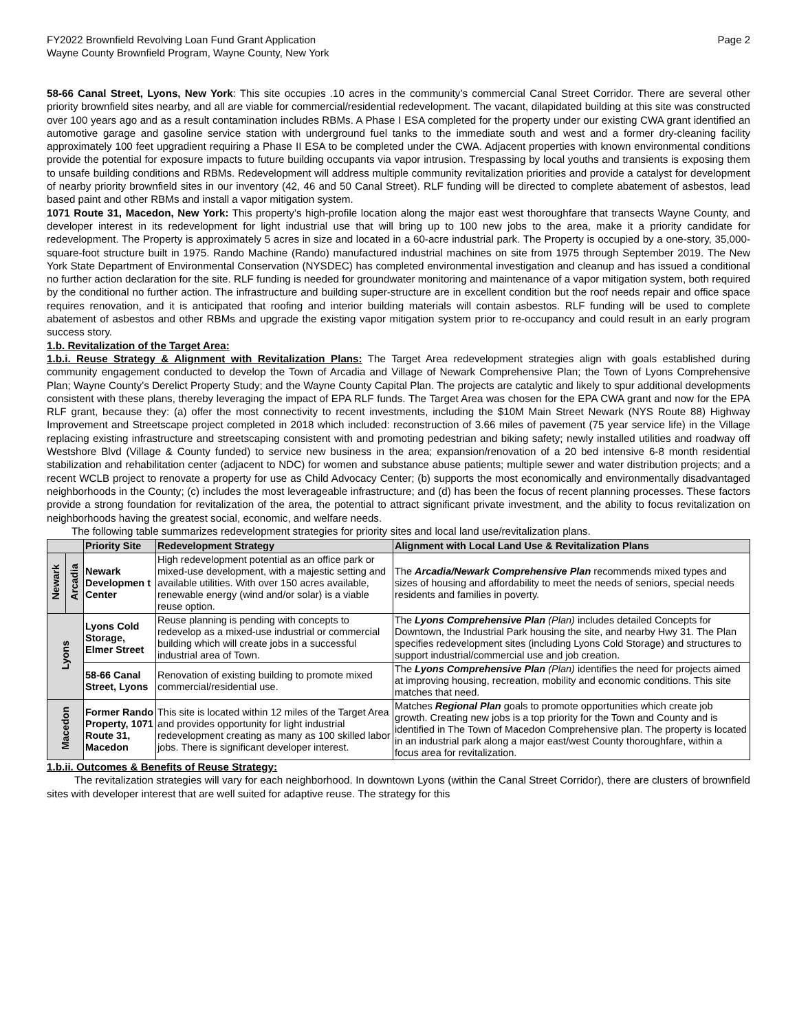FY2022 Brownfield Revolving Loan Fund Grant Application
Wayne County Brownfield Program, Wayne County, New York
Page 2
58-66 Canal Street, Lyons, New York: This site occupies .10 acres in the community’s commercial Canal Street Corridor. There are several other priority brownfield sites nearby, and all are viable for commercial/residential redevelopment. The vacant, dilapidated building at this site was constructed over 100 years ago and as a result contamination includes RBMs. A Phase I ESA completed for the property under our existing CWA grant identified an automotive garage and gasoline service station with underground fuel tanks to the immediate south and west and a former dry-cleaning facility approximately 100 feet upgradient requiring a Phase II ESA to be completed under the CWA. Adjacent properties with known environmental conditions provide the potential for exposure impacts to future building occupants via vapor intrusion. Trespassing by local youths and transients is exposing them to unsafe building conditions and RBMs. Redevelopment will address multiple community revitalization priorities and provide a catalyst for development of nearby priority brownfield sites in our inventory (42, 46 and 50 Canal Street). RLF funding will be directed to complete abatement of asbestos, lead based paint and other RBMs and install a vapor mitigation system.
1071 Route 31, Macedon, New York: This property’s high-profile location along the major east west thoroughfare that transects Wayne County, and developer interest in its redevelopment for light industrial use that will bring up to 100 new jobs to the area, make it a priority candidate for redevelopment. The Property is approximately 5 acres in size and located in a 60-acre industrial park. The Property is occupied by a one-story, 35,000-square-foot structure built in 1975. Rando Machine (Rando) manufactured industrial machines on site from 1975 through September 2019. The New York State Department of Environmental Conservation (NYSDEC) has completed environmental investigation and cleanup and has issued a conditional no further action declaration for the site. RLF funding is needed for groundwater monitoring and maintenance of a vapor mitigation system, both required by the conditional no further action. The infrastructure and building super-structure are in excellent condition but the roof needs repair and office space requires renovation, and it is anticipated that roofing and interior building materials will contain asbestos. RLF funding will be used to complete abatement of asbestos and other RBMs and upgrade the existing vapor mitigation system prior to re-occupancy and could result in an early program success story.
1.b. Revitalization of the Target Area:
1.b.i. Reuse Strategy & Alignment with Revitalization Plans: The Target Area redevelopment strategies align with goals established during community engagement conducted to develop the Town of Arcadia and Village of Newark Comprehensive Plan; the Town of Lyons Comprehensive Plan; Wayne County’s Derelict Property Study; and the Wayne County Capital Plan. The projects are catalytic and likely to spur additional developments consistent with these plans, thereby leveraging the impact of EPA RLF funds. The Target Area was chosen for the EPA CWA grant and now for the EPA RLF grant, because they: (a) offer the most connectivity to recent investments, including the $10M Main Street Newark (NYS Route 88) Highway Improvement and Streetscape project completed in 2018 which included: reconstruction of 3.66 miles of pavement (75 year service life) in the Village replacing existing infrastructure and streetscaping consistent with and promoting pedestrian and biking safety; newly installed utilities and roadway off Westshore Blvd (Village & County funded) to service new business in the area; expansion/renovation of a 20 bed intensive 6-8 month residential stabilization and rehabilitation center (adjacent to NDC) for women and substance abuse patients; multiple sewer and water distribution projects; and a recent WCLB project to renovate a property for use as Child Advocacy Center; (b) supports the most economically and environmentally disadvantaged neighborhoods in the County; (c) includes the most leverageable infrastructure; and (d) has been the focus of recent planning processes. These factors provide a strong foundation for revitalization of the area, the potential to attract significant private investment, and the ability to focus revitalization on neighborhoods having the greatest social, economic, and welfare needs.
The following table summarizes redevelopment strategies for priority sites and local land use/revitalization plans.
| | | Priority Site | Redevelopment Strategy | Alignment with Local Land Use & Revitalization Plans |
| --- | --- | --- | --- | --- |
| Newark | Arcadia | Newark Developmen t Center | High redevelopment potential as an office park or mixed-use development, with a majestic setting and available utilities. With over 150 acres available, renewable energy (wind and/or solar) is a viable reuse option. | The Arcadia/Newark Comprehensive Plan recommends mixed types and sizes of housing and affordability to meet the needs of seniors, special needs residents and families in poverty. |
| Lyons | | Lyons Cold Storage, Elmer Street | Reuse planning is pending with concepts to redevelop as a mixed-use industrial or commercial building which will create jobs in a successful industrial area of Town. | The Lyons Comprehensive Plan (Plan) includes detailed Concepts for Downtown, the Industrial Park housing the site, and nearby Hwy 31. The Plan specifies redevelopment sites (including Lyons Cold Storage) and structures to support industrial/commercial use and job creation. |
| | | 58-66 Canal Street, Lyons | Renovation of existing building to promote mixed commercial/residential use. | The Lyons Comprehensive Plan (Plan) identifies the need for projects aimed at improving housing, recreation, mobility and economic conditions. This site matches that need. |
| Macedon | | Former Rando Property, 1071 Route 31, Macedon | This site is located within 12 miles of the Target Area and provides opportunity for light industrial redevelopment creating as many as 100 skilled labor jobs. There is significant developer interest. | Matches Regional Plan goals to promote opportunities which create job growth. Creating new jobs is a top priority for the Town and County and is identified in The Town of Macedon Comprehensive plan. The property is located in an industrial park along a major east/west County thoroughfare, within a focus area for revitalization. |
1.b.ii. Outcomes & Benefits of Reuse Strategy:
The revitalization strategies will vary for each neighborhood. In downtown Lyons (within the Canal Street Corridor), there are clusters of brownfield sites with developer interest that are well suited for adaptive reuse. The strategy for this